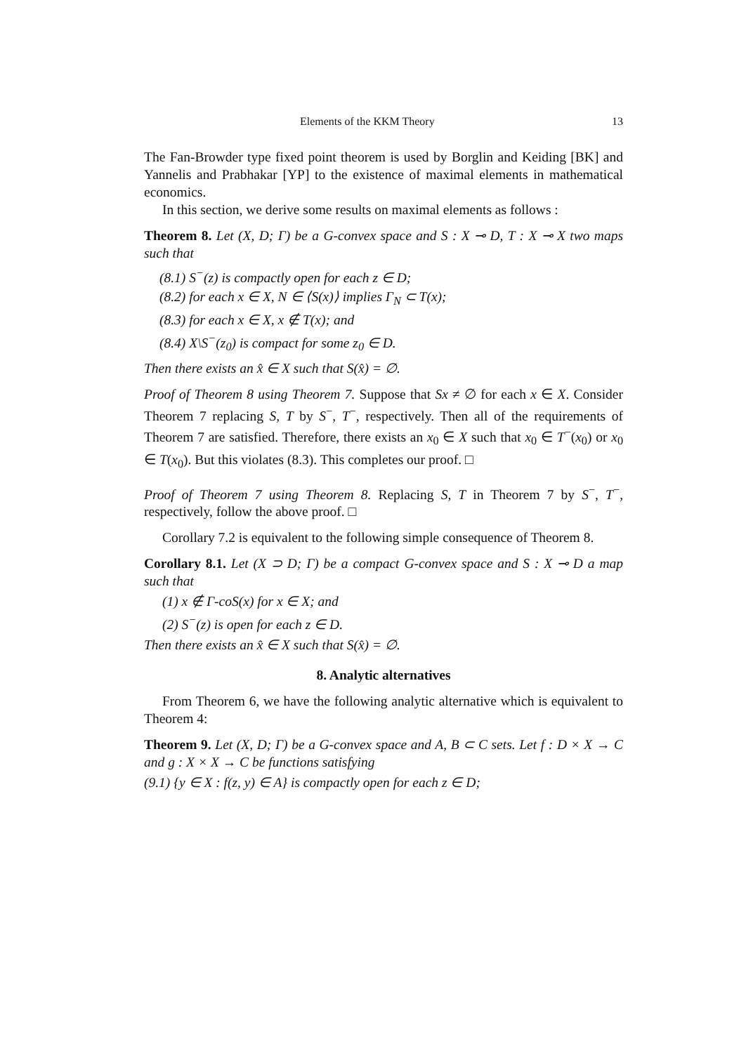Elements of the KKM Theory 13
The Fan-Browder type fixed point theorem is used by Borglin and Keiding [BK] and Yannelis and Prabhakar [YP] to the existence of maximal elements in mathematical economics.
In this section, we derive some results on maximal elements as follows :
Theorem 8. Let (X, D; Γ) be a G-convex space and S : X ⊸ D, T : X ⊸ X two maps such that
(8.1) S<sup>−</sup>(z) is compactly open for each z ∈ D;
(8.2) for each x ∈ X, N ∈ ⟨S(x)⟩ implies Γ<sub>N</sub> ⊂ T(x);
(8.3) for each x ∈ X, x ∉ T(x); and
(8.4) X\S<sup>−</sup>(z<sub>0</sub>) is compact for some z<sub>0</sub> ∈ D.
Then there exists an x̂ ∈ X such that S(x̂) = ∅.
Proof of Theorem 8 using Theorem 7. Suppose that Sx ≠ ∅ for each x ∈ X. Consider Theorem 7 replacing S, T by S<sup>−</sup>, T<sup>−</sup>, respectively. Then all of the requirements of Theorem 7 are satisfied. Therefore, there exists an x<sub>0</sub> ∈ X such that x<sub>0</sub> ∈ T<sup>−</sup>(x<sub>0</sub>) or x<sub>0</sub> ∈ T(x<sub>0</sub>). But this violates (8.3). This completes our proof. □
Proof of Theorem 7 using Theorem 8. Replacing S, T in Theorem 7 by S<sup>−</sup>, T<sup>−</sup>, respectively, follow the above proof. □
Corollary 7.2 is equivalent to the following simple consequence of Theorem 8.
Corollary 8.1. Let (X ⊃ D; Γ) be a compact G-convex space and S : X ⊸ D a map such that
(1) x ∉ Γ-coS(x) for x ∈ X; and
(2) S<sup>−</sup>(z) is open for each z ∈ D.
Then there exists an x̂ ∈ X such that S(x̂) = ∅.
8. Analytic alternatives
From Theorem 6, we have the following analytic alternative which is equivalent to Theorem 4:
Theorem 9. Let (X, D; Γ) be a G-convex space and A, B ⊂ C sets. Let f : D × X → C and g : X × X → C be functions satisfying
(9.1) {y ∈ X : f(z, y) ∈ A} is compactly open for each z ∈ D;